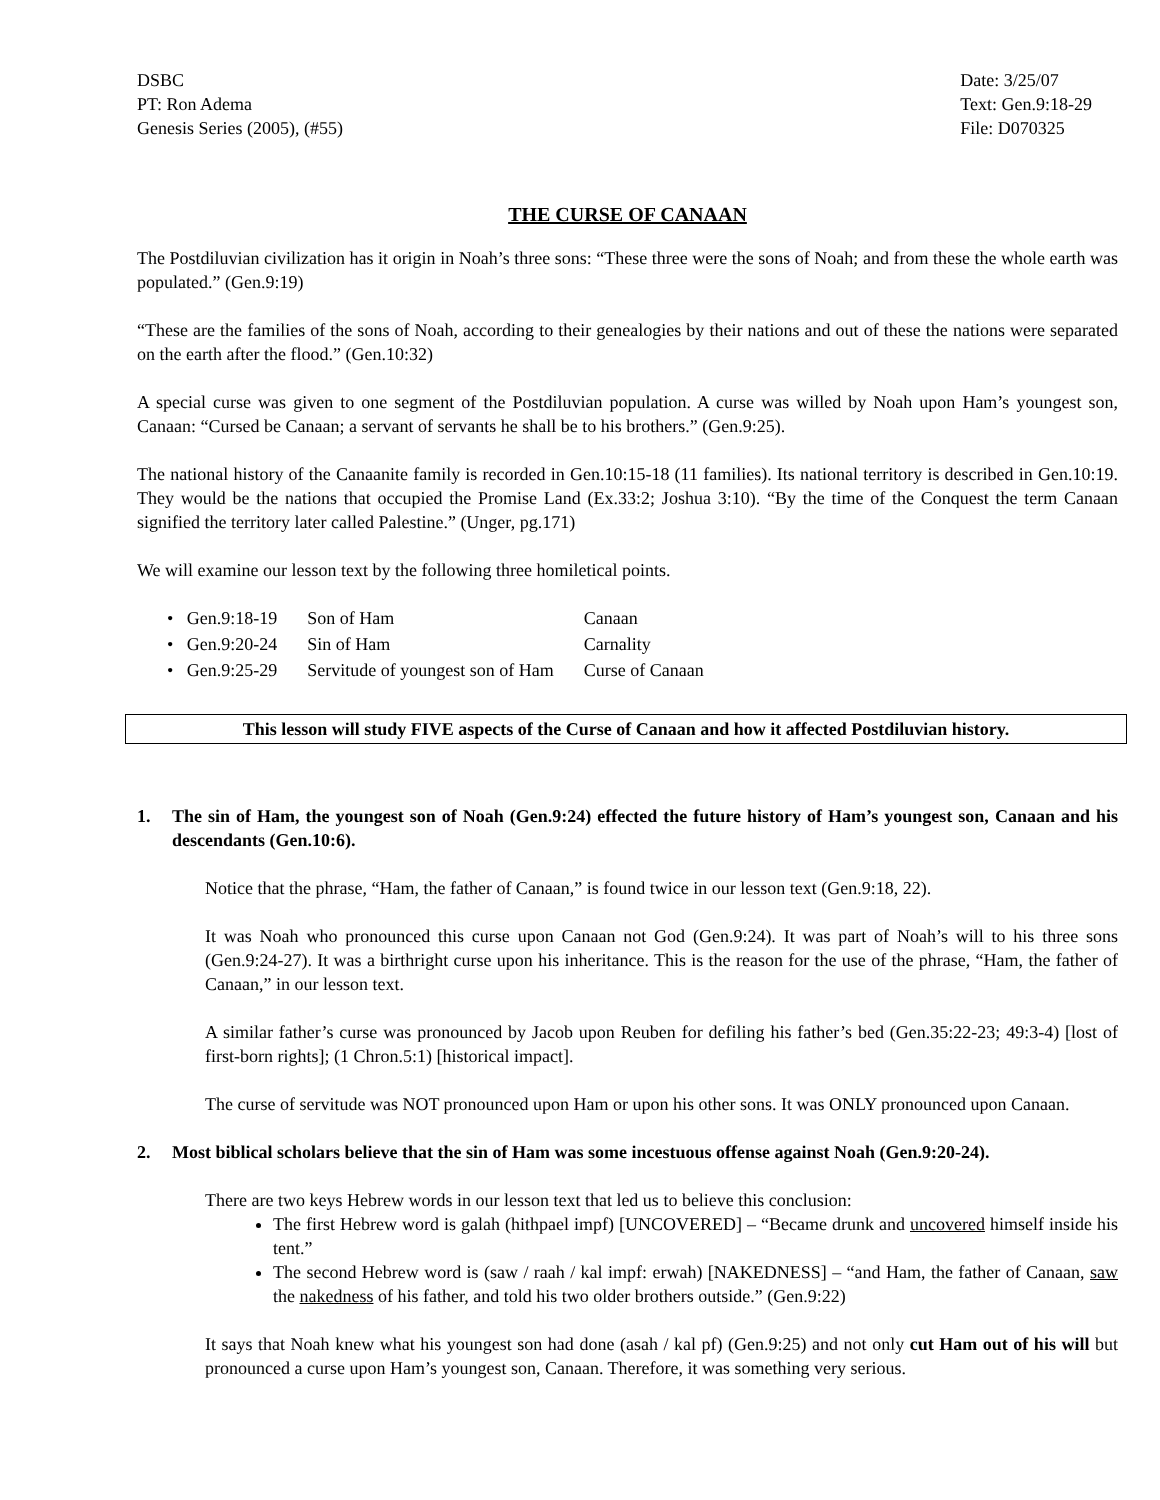DSBC
PT: Ron Adema
Genesis Series (2005), (#55)
Date: 3/25/07
Text: Gen.9:18-29
File: D070325
THE CURSE OF CANAAN
The Postdiluvian civilization has it origin in Noah’s three sons: “These three were the sons of Noah; and from these the whole earth was populated.” (Gen.9:19)
“These are the families of the sons of Noah, according to their genealogies by their nations and out of these the nations were separated on the earth after the flood.” (Gen.10:32)
A special curse was given to one segment of the Postdiluvian population. A curse was willed by Noah upon Ham’s youngest son, Canaan: “Cursed be Canaan; a servant of servants he shall be to his brothers.” (Gen.9:25).
The national history of the Canaanite family is recorded in Gen.10:15-18 (11 families). Its national territory is described in Gen.10:19. They would be the nations that occupied the Promise Land (Ex.33:2; Joshua 3:10). “By the time of the Conquest the term Canaan signified the territory later called Palestine.” (Unger, pg.171)
We will examine our lesson text by the following three homiletical points.
| • Gen.9:18-19 | Son of Ham | Canaan |
| • Gen.9:20-24 | Sin of Ham | Carnality |
| • Gen.9:25-29 | Servitude of youngest son of Ham | Curse of Canaan |
This lesson will study FIVE aspects of the Curse of Canaan and how it affected Postdiluvian history.
1. The sin of Ham, the youngest son of Noah (Gen.9:24) effected the future history of Ham’s youngest son, Canaan and his descendants (Gen.10:6).
Notice that the phrase, “Ham, the father of Canaan,” is found twice in our lesson text (Gen.9:18, 22).
It was Noah who pronounced this curse upon Canaan not God (Gen.9:24). It was part of Noah’s will to his three sons (Gen.9:24-27). It was a birthright curse upon his inheritance. This is the reason for the use of the phrase, “Ham, the father of Canaan,” in our lesson text.
A similar father’s curse was pronounced by Jacob upon Reuben for defiling his father’s bed (Gen.35:22-23; 49:3-4) [lost of first-born rights]; (1 Chron.5:1) [historical impact].
The curse of servitude was NOT pronounced upon Ham or upon his other sons. It was ONLY pronounced upon Canaan.
2. Most biblical scholars believe that the sin of Ham was some incestuous offense against Noah (Gen.9:20-24).
There are two keys Hebrew words in our lesson text that led us to believe this conclusion:
The first Hebrew word is galah (hithpael impf) [UNCOVERED] – “Became drunk and uncovered himself inside his tent.”
The second Hebrew word is (saw / raah / kal impf: erwah) [NAKEDNESS] – “and Ham, the father of Canaan, saw the nakedness of his father, and told his two older brothers outside.” (Gen.9:22)
It says that Noah knew what his youngest son had done (asah / kal pf) (Gen.9:25) and not only cut Ham out of his will but pronounced a curse upon Ham’s youngest son, Canaan. Therefore, it was something very serious.